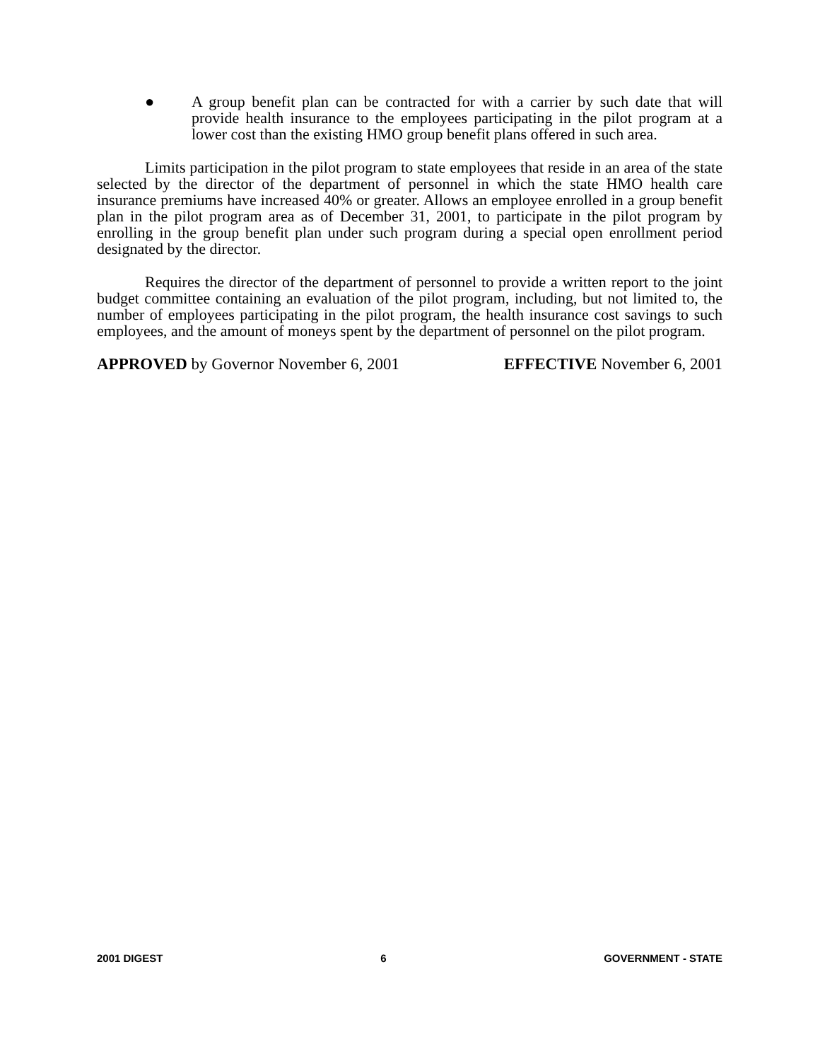● A group benefit plan can be contracted for with a carrier by such date that will provide health insurance to the employees participating in the pilot program at a lower cost than the existing HMO group benefit plans offered in such area.
Limits participation in the pilot program to state employees that reside in an area of the state selected by the director of the department of personnel in which the state HMO health care insurance premiums have increased 40% or greater. Allows an employee enrolled in a group benefit plan in the pilot program area as of December 31, 2001, to participate in the pilot program by enrolling in the group benefit plan under such program during a special open enrollment period designated by the director.
Requires the director of the department of personnel to provide a written report to the joint budget committee containing an evaluation of the pilot program, including, but not limited to, the number of employees participating in the pilot program, the health insurance cost savings to such employees, and the amount of moneys spent by the department of personnel on the pilot program.
APPROVED by Governor November 6, 2001 EFFECTIVE November 6, 2001
2001 DIGEST 6 GOVERNMENT - STATE